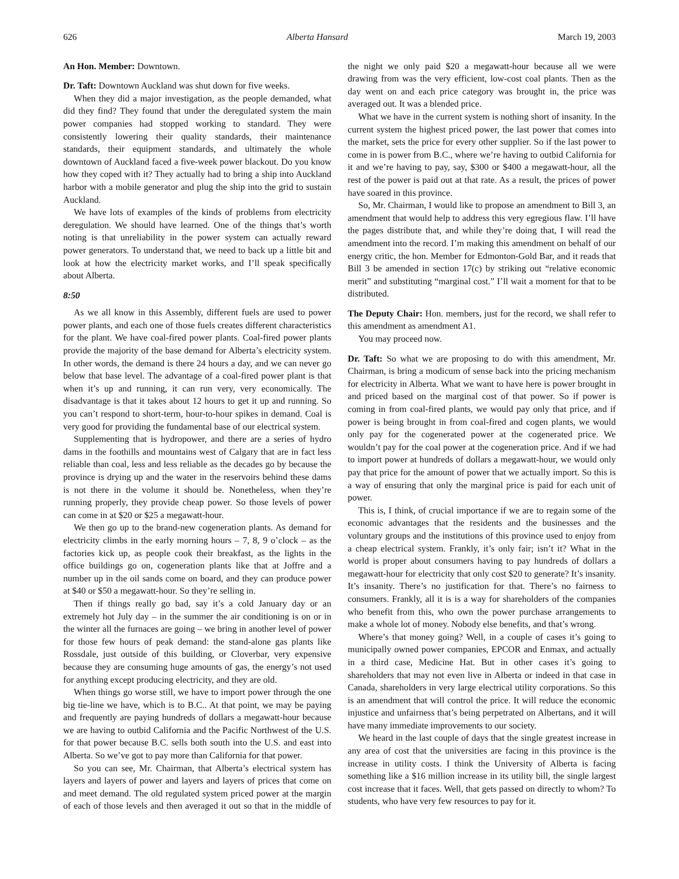626 Alberta Hansard March 19, 2003
An Hon. Member: Downtown.
Dr. Taft: Downtown Auckland was shut down for five weeks.
When they did a major investigation, as the people demanded, what did they find? They found that under the deregulated system the main power companies had stopped working to standard. They were consistently lowering their quality standards, their maintenance standards, their equipment standards, and ultimately the whole downtown of Auckland faced a five-week power blackout. Do you know how they coped with it? They actually had to bring a ship into Auckland harbor with a mobile generator and plug the ship into the grid to sustain Auckland.
We have lots of examples of the kinds of problems from electricity deregulation. We should have learned. One of the things that’s worth noting is that unreliability in the power system can actually reward power generators. To understand that, we need to back up a little bit and look at how the electricity market works, and I’ll speak specifically about Alberta.
8:50
As we all know in this Assembly, different fuels are used to power power plants, and each one of those fuels creates different characteristics for the plant. We have coal-fired power plants. Coal-fired power plants provide the majority of the base demand for Alberta’s electricity system. In other words, the demand is there 24 hours a day, and we can never go below that base level. The advantage of a coal-fired power plant is that when it’s up and running, it can run very, very economically. The disadvantage is that it takes about 12 hours to get it up and running. So you can’t respond to short-term, hour-to-hour spikes in demand. Coal is very good for providing the fundamental base of our electrical system.
Supplementing that is hydropower, and there are a series of hydro dams in the foothills and mountains west of Calgary that are in fact less reliable than coal, less and less reliable as the decades go by because the province is drying up and the water in the reservoirs behind these dams is not there in the volume it should be. Nonetheless, when they’re running properly, they provide cheap power. So those levels of power can come in at $20 or $25 a megawatt-hour.
We then go up to the brand-new cogeneration plants. As demand for electricity climbs in the early morning hours – 7, 8, 9 o’clock – as the factories kick up, as people cook their breakfast, as the lights in the office buildings go on, cogeneration plants like that at Joffre and a number up in the oil sands come on board, and they can produce power at $40 or $50 a megawatt-hour. So they’re selling in.
Then if things really go bad, say it’s a cold January day or an extremely hot July day – in the summer the air conditioning is on or in the winter all the furnaces are going – we bring in another level of power for those few hours of peak demand: the stand-alone gas plants like Rossdale, just outside of this building, or Cloverbar, very expensive because they are consuming huge amounts of gas, the energy’s not used for anything except producing electricity, and they are old.
When things go worse still, we have to import power through the one big tie-line we have, which is to B.C.. At that point, we may be paying and frequently are paying hundreds of dollars a megawatt-hour because we are having to outbid California and the Pacific Northwest of the U.S. for that power because B.C. sells both south into the U.S. and east into Alberta. So we’ve got to pay more than California for that power.
So you can see, Mr. Chairman, that Alberta’s electrical system has layers and layers of power and layers and layers of prices that come on and meet demand. The old regulated system priced power at the margin of each of those levels and then averaged it out so that in the middle of the night we only paid $20 a megawatt-hour because all we were drawing from was the very efficient, low-cost coal plants. Then as the day went on and each price category was brought in, the price was averaged out. It was a blended price.
What we have in the current system is nothing short of insanity. In the current system the highest priced power, the last power that comes into the market, sets the price for every other supplier. So if the last power to come in is power from B.C., where we’re having to outbid California for it and we’re having to pay, say, $300 or $400 a megawatt-hour, all the rest of the power is paid out at that rate. As a result, the prices of power have soared in this province.
So, Mr. Chairman, I would like to propose an amendment to Bill 3, an amendment that would help to address this very egregious flaw. I’ll have the pages distribute that, and while they’re doing that, I will read the amendment into the record. I’m making this amendment on behalf of our energy critic, the hon. Member for Edmonton-Gold Bar, and it reads that Bill 3 be amended in section 17(c) by striking out “relative economic merit” and substituting “marginal cost.” I’ll wait a moment for that to be distributed.
The Deputy Chair: Hon. members, just for the record, we shall refer to this amendment as amendment A1.
You may proceed now.
Dr. Taft: So what we are proposing to do with this amendment, Mr. Chairman, is bring a modicum of sense back into the pricing mechanism for electricity in Alberta. What we want to have here is power brought in and priced based on the marginal cost of that power. So if power is coming in from coal-fired plants, we would pay only that price, and if power is being brought in from coal-fired and cogen plants, we would only pay for the cogenerated power at the cogenerated price. We wouldn’t pay for the coal power at the cogeneration price. And if we had to import power at hundreds of dollars a megawatt-hour, we would only pay that price for the amount of power that we actually import. So this is a way of ensuring that only the marginal price is paid for each unit of power.
This is, I think, of crucial importance if we are to regain some of the economic advantages that the residents and the businesses and the voluntary groups and the institutions of this province used to enjoy from a cheap electrical system. Frankly, it’s only fair; isn’t it? What in the world is proper about consumers having to pay hundreds of dollars a megawatt-hour for electricity that only cost $20 to generate? It’s insanity. It’s insanity. There’s no justification for that. There’s no fairness to consumers. Frankly, all it is is a way for shareholders of the companies who benefit from this, who own the power purchase arrangements to make a whole lot of money. Nobody else benefits, and that’s wrong.
Where’s that money going? Well, in a couple of cases it’s going to municipally owned power companies, EPCOR and Enmax, and actually in a third case, Medicine Hat. But in other cases it’s going to shareholders that may not even live in Alberta or indeed in that case in Canada, shareholders in very large electrical utility corporations. So this is an amendment that will control the price. It will reduce the economic injustice and unfairness that’s being perpetrated on Albertans, and it will have many immediate improvements to our society.
We heard in the last couple of days that the single greatest increase in any area of cost that the universities are facing in this province is the increase in utility costs. I think the University of Alberta is facing something like a $16 million increase in its utility bill, the single largest cost increase that it faces. Well, that gets passed on directly to whom? To students, who have very few resources to pay for it.